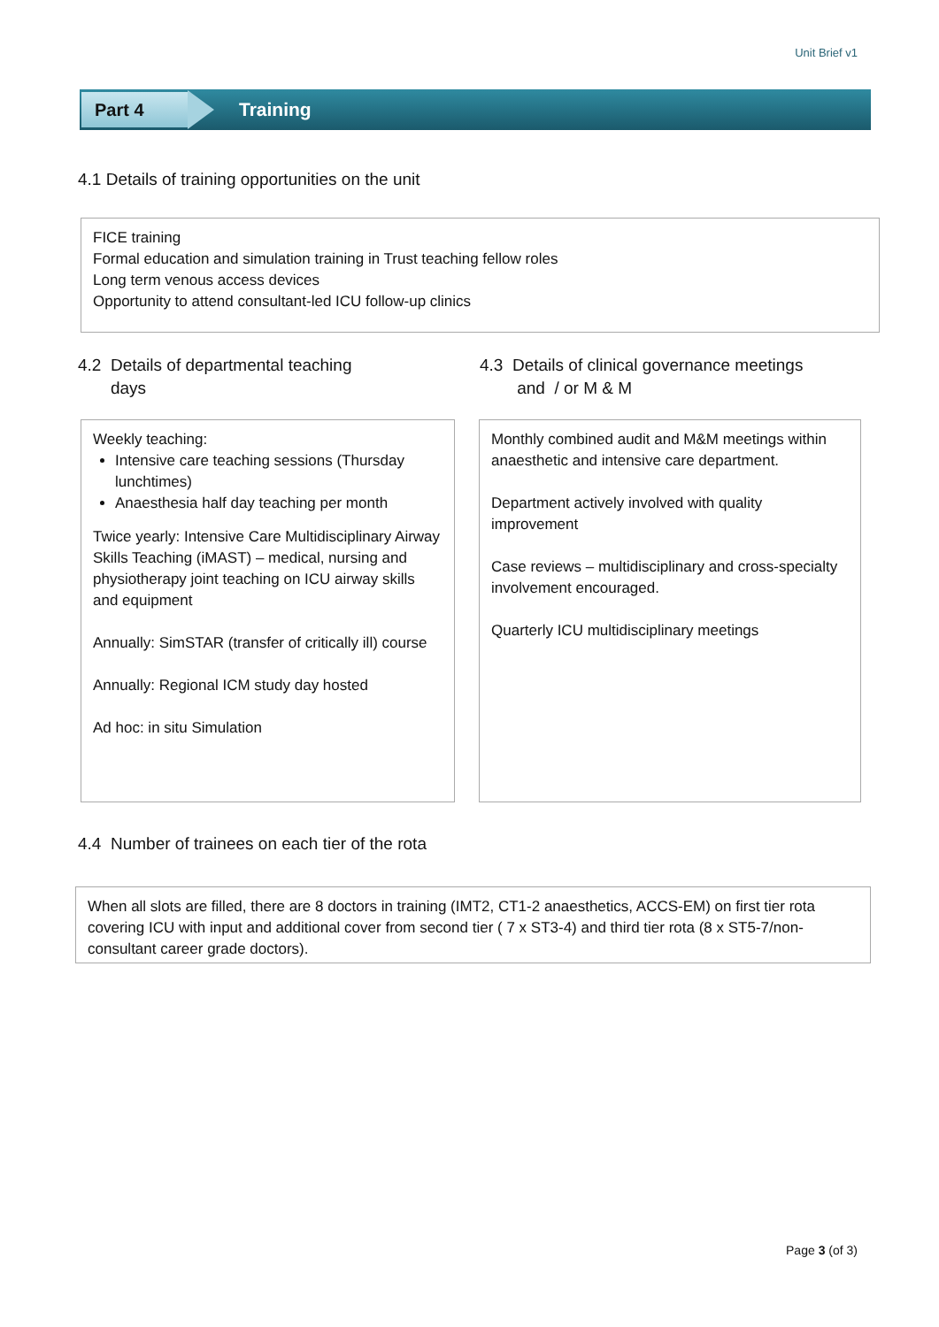Unit Brief v1
Part 4
Training
4.1 Details of training opportunities on the unit
FICE training
Formal education and simulation training in Trust teaching fellow roles
Long term venous access devices
Opportunity to attend consultant-led ICU follow-up clinics
4.2 Details of departmental teaching
days
4.3 Details of clinical governance meetings
and / or M & M
Weekly teaching:
Intensive care teaching sessions (Thursday lunchtimes)
Anaesthesia half day teaching per month
Twice yearly: Intensive Care Multidisciplinary Airway Skills Teaching (iMAST) – medical, nursing and physiotherapy joint teaching on ICU airway skills and equipment
Annually: SimSTAR (transfer of critically ill) course
Annually: Regional ICM study day hosted
Ad hoc: in situ Simulation
Monthly combined audit and M&M meetings within anaesthetic and intensive care department.
Department actively involved with quality improvement
Case reviews – multidisciplinary and cross-specialty involvement encouraged.
Quarterly ICU multidisciplinary meetings
4.4 Number of trainees on each tier of the rota
When all slots are filled, there are 8 doctors in training (IMT2, CT1-2 anaesthetics, ACCS-EM) on first tier rota covering ICU with input and additional cover from second tier ( 7 x ST3-4) and third tier rota (8 x ST5-7/non-consultant career grade doctors).
Page 3 (of 3)